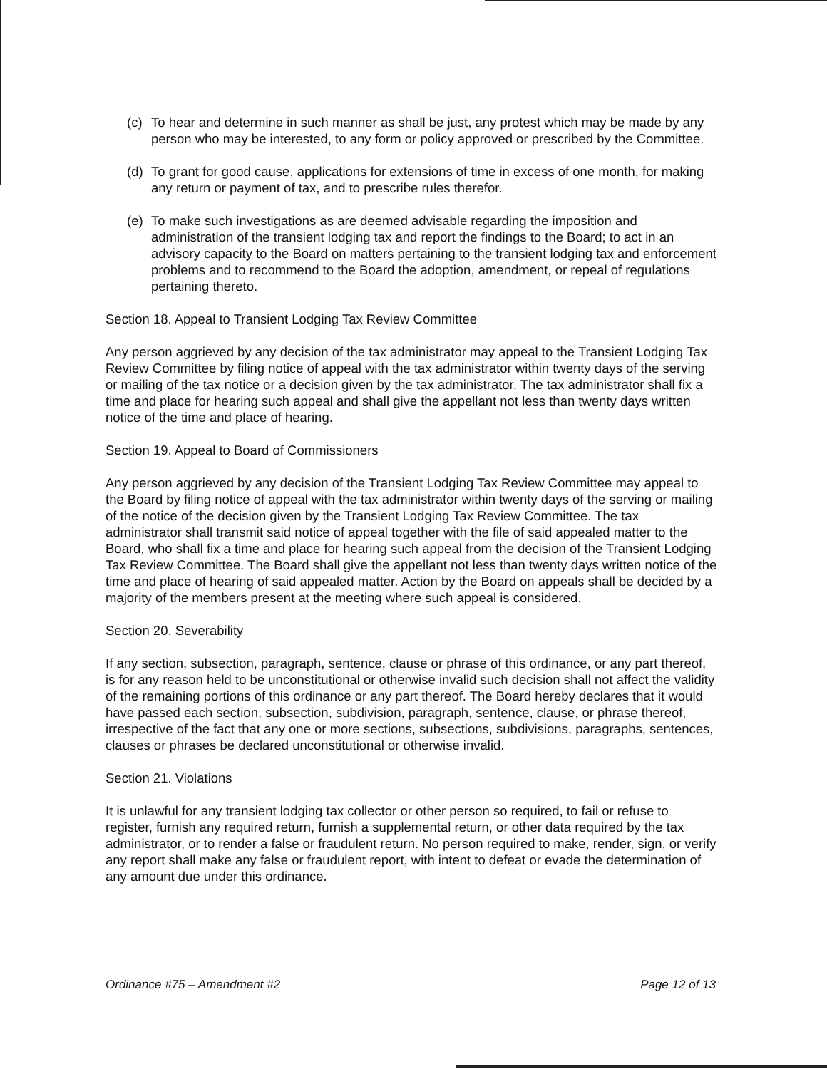(c) To hear and determine in such manner as shall be just, any protest which may be made by any person who may be interested, to any form or policy approved or prescribed by the Committee.
(d) To grant for good cause, applications for extensions of time in excess of one month, for making any return or payment of tax, and to prescribe rules therefor.
(e) To make such investigations as are deemed advisable regarding the imposition and administration of the transient lodging tax and report the findings to the Board; to act in an advisory capacity to the Board on matters pertaining to the transient lodging tax and enforcement problems and to recommend to the Board the adoption, amendment, or repeal of regulations pertaining thereto.
Section 18. Appeal to Transient Lodging Tax Review Committee
Any person aggrieved by any decision of the tax administrator may appeal to the Transient Lodging Tax Review Committee by filing notice of appeal with the tax administrator within twenty days of the serving or mailing of the tax notice or a decision given by the tax administrator. The tax administrator shall fix a time and place for hearing such appeal and shall give the appellant not less than twenty days written notice of the time and place of hearing.
Section 19. Appeal to Board of Commissioners
Any person aggrieved by any decision of the Transient Lodging Tax Review Committee may appeal to the Board by filing notice of appeal with the tax administrator within twenty days of the serving or mailing of the notice of the decision given by the Transient Lodging Tax Review Committee. The tax administrator shall transmit said notice of appeal together with the file of said appealed matter to the Board, who shall fix a time and place for hearing such appeal from the decision of the Transient Lodging Tax Review Committee. The Board shall give the appellant not less than twenty days written notice of the time and place of hearing of said appealed matter. Action by the Board on appeals shall be decided by a majority of the members present at the meeting where such appeal is considered.
Section 20. Severability
If any section, subsection, paragraph, sentence, clause or phrase of this ordinance, or any part thereof, is for any reason held to be unconstitutional or otherwise invalid such decision shall not affect the validity of the remaining portions of this ordinance or any part thereof. The Board hereby declares that it would have passed each section, subsection, subdivision, paragraph, sentence, clause, or phrase thereof, irrespective of the fact that any one or more sections, subsections, subdivisions, paragraphs, sentences, clauses or phrases be declared unconstitutional or otherwise invalid.
Section 21. Violations
It is unlawful for any transient lodging tax collector or other person so required, to fail or refuse to register, furnish any required return, furnish a supplemental return, or other data required by the tax administrator, or to render a false or fraudulent return. No person required to make, render, sign, or verify any report shall make any false or fraudulent report, with intent to defeat or evade the determination of any amount due under this ordinance.
Ordinance #75 – Amendment #2 Page 12 of 13